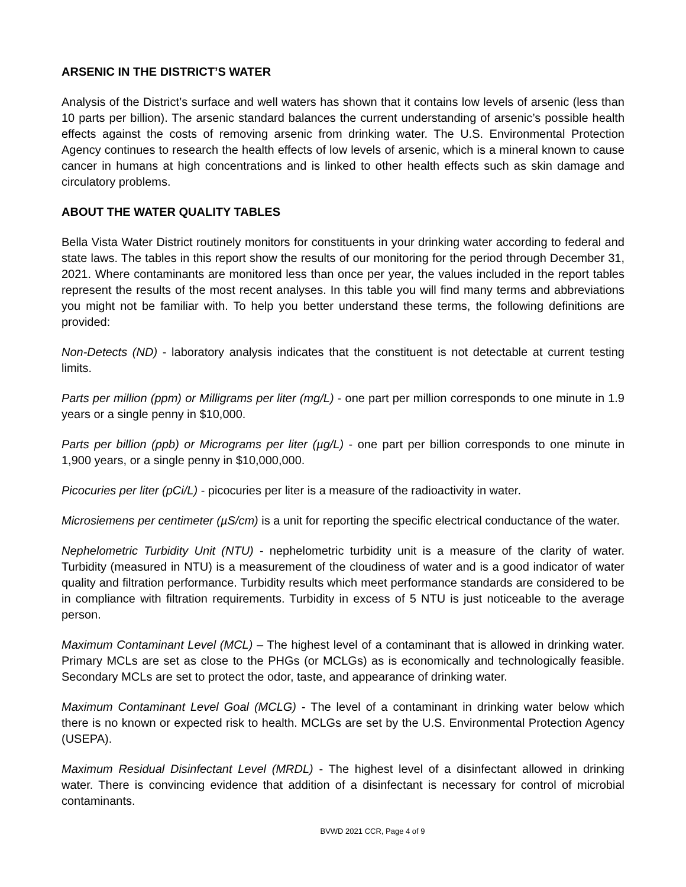ARSENIC IN THE DISTRICT’S WATER
Analysis of the District’s surface and well waters has shown that it contains low levels of arsenic (less than 10 parts per billion). The arsenic standard balances the current understanding of arsenic’s possible health effects against the costs of removing arsenic from drinking water. The U.S. Environmental Protection Agency continues to research the health effects of low levels of arsenic, which is a mineral known to cause cancer in humans at high concentrations and is linked to other health effects such as skin damage and circulatory problems.
ABOUT THE WATER QUALITY TABLES
Bella Vista Water District routinely monitors for constituents in your drinking water according to federal and state laws. The tables in this report show the results of our monitoring for the period through December 31, 2021. Where contaminants are monitored less than once per year, the values included in the report tables represent the results of the most recent analyses. In this table you will find many terms and abbreviations you might not be familiar with. To help you better understand these terms, the following definitions are provided:
Non-Detects (ND) - laboratory analysis indicates that the constituent is not detectable at current testing limits.
Parts per million (ppm) or Milligrams per liter (mg/L) - one part per million corresponds to one minute in 1.9 years or a single penny in $10,000.
Parts per billion (ppb) or Micrograms per liter (µg/L) - one part per billion corresponds to one minute in 1,900 years, or a single penny in $10,000,000.
Picocuries per liter (pCi/L) - picocuries per liter is a measure of the radioactivity in water.
Microsiemens per centimeter (µS/cm) is a unit for reporting the specific electrical conductance of the water.
Nephelometric Turbidity Unit (NTU) - nephelometric turbidity unit is a measure of the clarity of water. Turbidity (measured in NTU) is a measurement of the cloudiness of water and is a good indicator of water quality and filtration performance. Turbidity results which meet performance standards are considered to be in compliance with filtration requirements. Turbidity in excess of 5 NTU is just noticeable to the average person.
Maximum Contaminant Level (MCL) – The highest level of a contaminant that is allowed in drinking water. Primary MCLs are set as close to the PHGs (or MCLGs) as is economically and technologically feasible. Secondary MCLs are set to protect the odor, taste, and appearance of drinking water.
Maximum Contaminant Level Goal (MCLG) - The level of a contaminant in drinking water below which there is no known or expected risk to health. MCLGs are set by the U.S. Environmental Protection Agency (USEPA).
Maximum Residual Disinfectant Level (MRDL) - The highest level of a disinfectant allowed in drinking water. There is convincing evidence that addition of a disinfectant is necessary for control of microbial contaminants.
BVWD 2021 CCR, Page 4 of 9